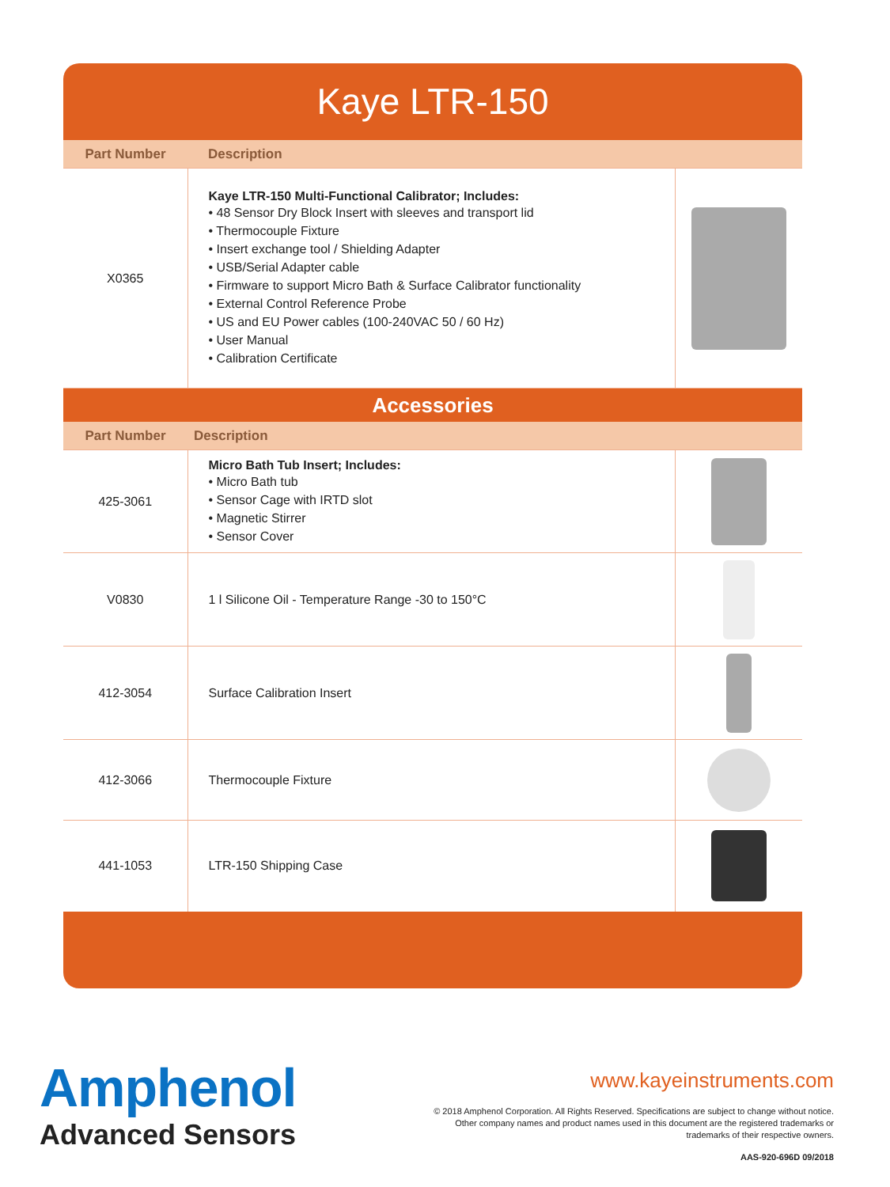Kaye LTR-150
| Part Number | Description | |
| --- | --- | --- |
| X0365 | Kaye LTR-150 Multi-Functional Calibrator; Includes: • 48 Sensor Dry Block Insert with sleeves and transport lid • Thermocouple Fixture • Insert exchange tool / Shielding Adapter • USB/Serial Adapter cable • Firmware to support Micro Bath & Surface Calibrator functionality • External Control Reference Probe • US and EU Power cables (100-240VAC 50 / 60 Hz) • User Manual • Calibration Certificate | |
| Accessories | | |
| Part Number | Description | |
| 425-3061 | Micro Bath Tub Insert; Includes: • Micro Bath tub • Sensor Cage with IRTD slot • Magnetic Stirrer • Sensor Cover | |
| V0830 | 1 l Silicone Oil - Temperature Range -30 to 150°C | |
| 412-3054 | Surface Calibration Insert | |
| 412-3066 | Thermocouple Fixture | |
| 441-1053 | LTR-150 Shipping Case | |
Amphenol
Advanced Sensors
www.kayeinstruments.com
© 2018 Amphenol Corporation. All Rights Reserved. Specifications are subject to change without notice.
Other company names and product names used in this document are the registered trademarks or
trademarks of their respective owners.
AAS-920-696D 09/2018